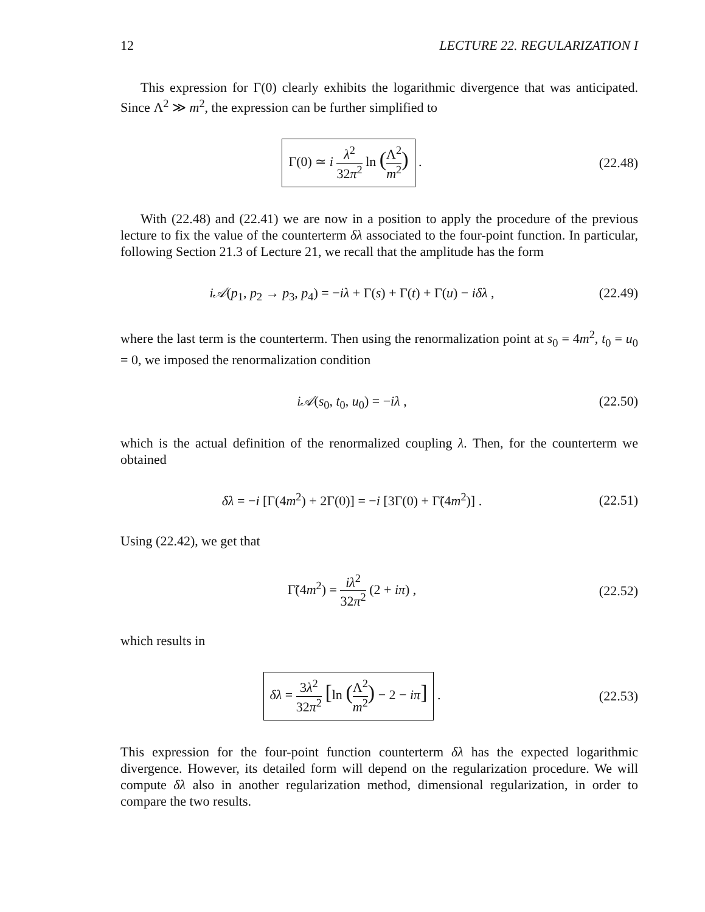12 LECTURE 22. REGULARIZATION I
This expression for Γ(0) clearly exhibits the logarithmic divergence that was anticipated. Since Λ<sup>2</sup> ≫ m<sup>2</sup>, the expression can be further simplified to
Γ(0) ≃ i λ<sup>2</sup> 32π<sup>2</sup> ln (Λ<sup>2</sup> m<sup>2</sup>) .
(22.48)
With (22.48) and (22.41) we are now in a position to apply the procedure of the previous lecture to fix the value of the counterterm δλ associated to the four-point function. In particular, following Section 21.3 of Lecture 21, we recall that the amplitude has the form
i𝒜(p<sub>1</sub>, p<sub>2</sub> → p<sub>3</sub>, p<sub>4</sub>) = −iλ + Γ(s) + Γ(t) + Γ(u) − iδλ ,
(22.49)
where the last term is the counterterm. Then using the renormalization point at s<sub>0</sub> = 4m<sup>2</sup>, t<sub>0</sub> = u<sub>0</sub> = 0, we imposed the renormalization condition
i𝒜(s<sub>0</sub>, t<sub>0</sub>, u<sub>0</sub>) = −iλ ,
(22.50)
which is the actual definition of the renormalized coupling λ. Then, for the counterterm we obtained
δλ = −i [Γ(4m<sup>2</sup>) + 2Γ(0)] = −i [3Γ(0) + Γ̃(4m<sup>2</sup>)] .
(22.51)
Using (22.42), we get that
Γ̃(4m<sup>2</sup>) = iλ<sup>2</sup> 32π<sup>2</sup> (2 + iπ) ,
(22.52)
which results in
δλ = 3λ<sup>2</sup> 32π<sup>2</sup> [ln (Λ<sup>2</sup> m<sup>2</sup>) − 2 − iπ] .
(22.53)
This expression for the four-point function counterterm δλ has the expected logarithmic divergence. However, its detailed form will depend on the regularization procedure. We will compute δλ also in another regularization method, dimensional regularization, in order to compare the two results.